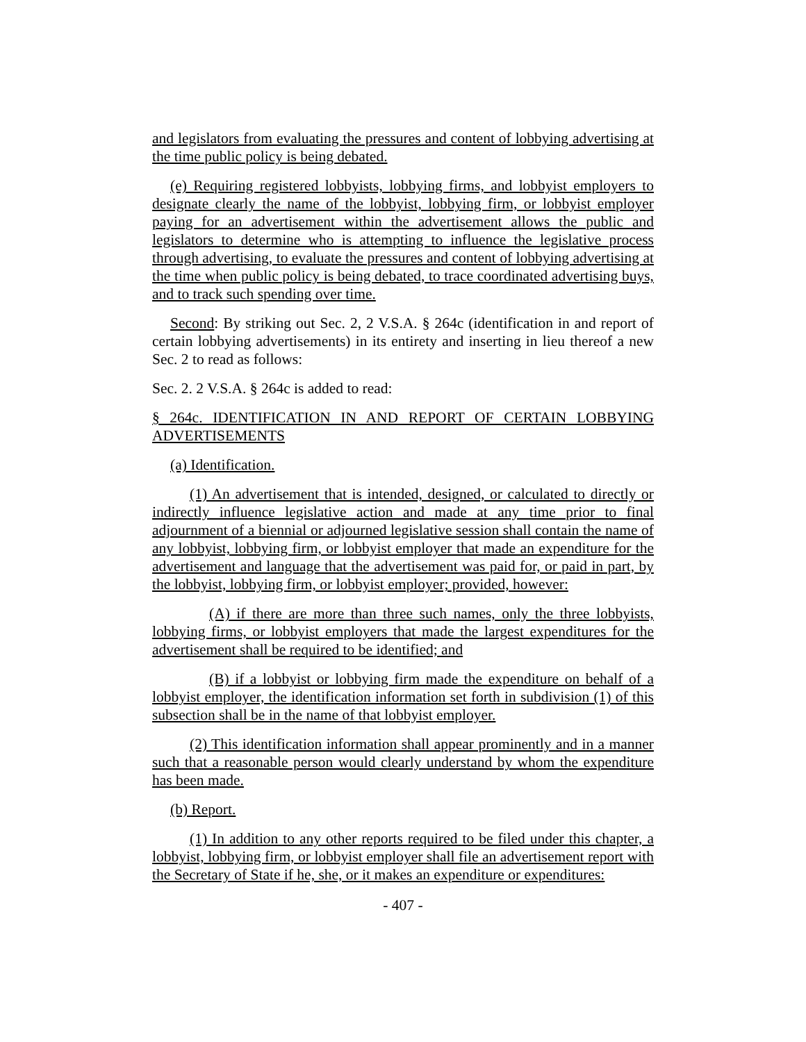and legislators from evaluating the pressures and content of lobbying advertising at the time public policy is being debated.
(e) Requiring registered lobbyists, lobbying firms, and lobbyist employers to designate clearly the name of the lobbyist, lobbying firm, or lobbyist employer paying for an advertisement within the advertisement allows the public and legislators to determine who is attempting to influence the legislative process through advertising, to evaluate the pressures and content of lobbying advertising at the time when public policy is being debated, to trace coordinated advertising buys, and to track such spending over time.
Second: By striking out Sec. 2, 2 V.S.A. § 264c (identification in and report of certain lobbying advertisements) in its entirety and inserting in lieu thereof a new Sec. 2 to read as follows:
Sec. 2. 2 V.S.A. § 264c is added to read:
§ 264c. IDENTIFICATION IN AND REPORT OF CERTAIN LOBBYING ADVERTISEMENTS
(a) Identification.
(1) An advertisement that is intended, designed, or calculated to directly or indirectly influence legislative action and made at any time prior to final adjournment of a biennial or adjourned legislative session shall contain the name of any lobbyist, lobbying firm, or lobbyist employer that made an expenditure for the advertisement and language that the advertisement was paid for, or paid in part, by the lobbyist, lobbying firm, or lobbyist employer; provided, however:
(A) if there are more than three such names, only the three lobbyists, lobbying firms, or lobbyist employers that made the largest expenditures for the advertisement shall be required to be identified; and
(B) if a lobbyist or lobbying firm made the expenditure on behalf of a lobbyist employer, the identification information set forth in subdivision (1) of this subsection shall be in the name of that lobbyist employer.
(2) This identification information shall appear prominently and in a manner such that a reasonable person would clearly understand by whom the expenditure has been made.
(b) Report.
(1) In addition to any other reports required to be filed under this chapter, a lobbyist, lobbying firm, or lobbyist employer shall file an advertisement report with the Secretary of State if he, she, or it makes an expenditure or expenditures:
- 407 -